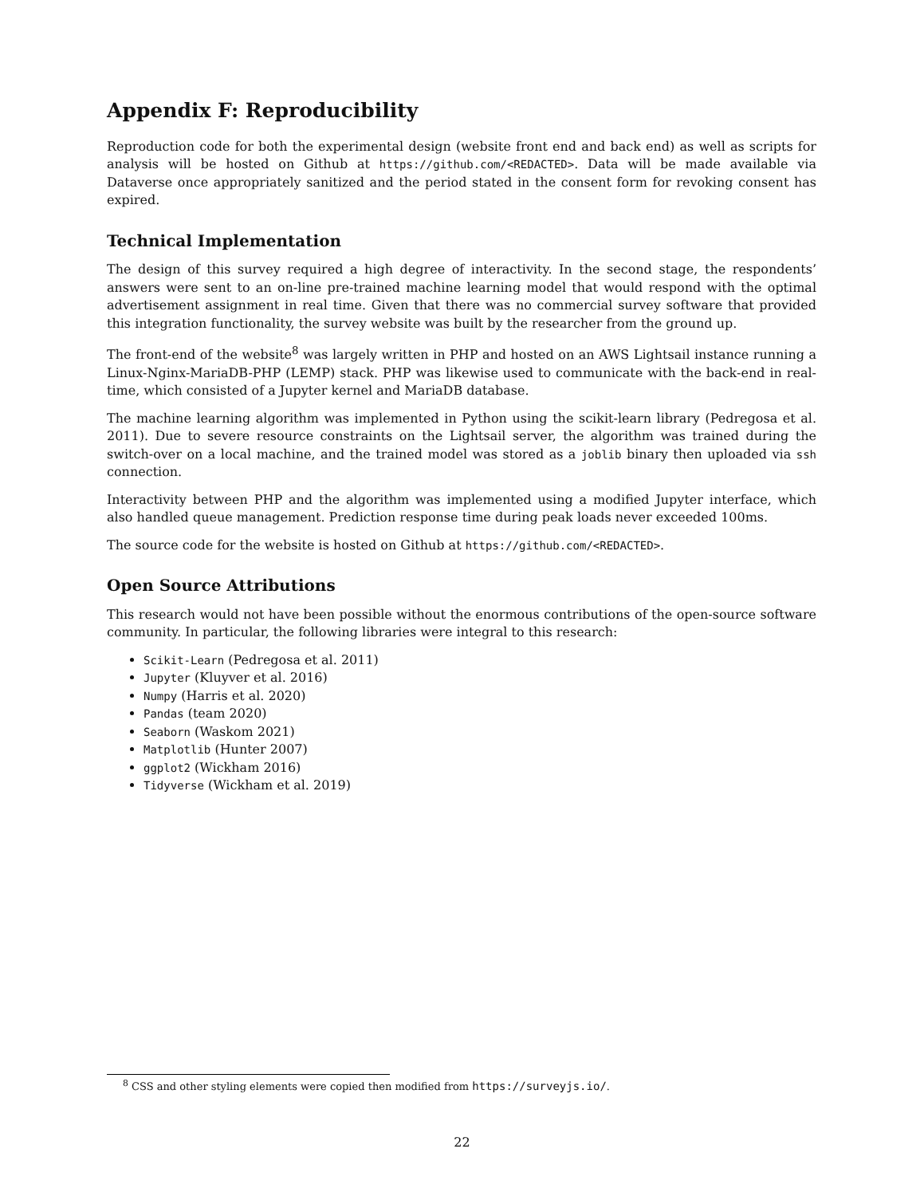Appendix F: Reproducibility
Reproduction code for both the experimental design (website front end and back end) as well as scripts for analysis will be hosted on Github at https://github.com/<REDACTED>. Data will be made available via Dataverse once appropriately sanitized and the period stated in the consent form for revoking consent has expired.
Technical Implementation
The design of this survey required a high degree of interactivity. In the second stage, the respondents’ answers were sent to an on-line pre-trained machine learning model that would respond with the optimal advertisement assignment in real time. Given that there was no commercial survey software that provided this integration functionality, the survey website was built by the researcher from the ground up.
The front-end of the website<sup>8</sup> was largely written in PHP and hosted on an AWS Lightsail instance running a Linux-Nginx-MariaDB-PHP (LEMP) stack. PHP was likewise used to communicate with the back-end in real-time, which consisted of a Jupyter kernel and MariaDB database.
The machine learning algorithm was implemented in Python using the scikit-learn library (Pedregosa et al. 2011). Due to severe resource constraints on the Lightsail server, the algorithm was trained during the switch-over on a local machine, and the trained model was stored as a joblib binary then uploaded via ssh connection.
Interactivity between PHP and the algorithm was implemented using a modified Jupyter interface, which also handled queue management. Prediction response time during peak loads never exceeded 100ms.
The source code for the website is hosted on Github at https://github.com/<REDACTED>.
Open Source Attributions
This research would not have been possible without the enormous contributions of the open-source software community. In particular, the following libraries were integral to this research:
Scikit-Learn (Pedregosa et al. 2011)
Jupyter (Kluyver et al. 2016)
Numpy (Harris et al. 2020)
Pandas (team 2020)
Seaborn (Waskom 2021)
Matplotlib (Hunter 2007)
ggplot2 (Wickham 2016)
Tidyverse (Wickham et al. 2019)
<sup>8</sup> CSS and other styling elements were copied then modified from https://surveyjs.io/.
22